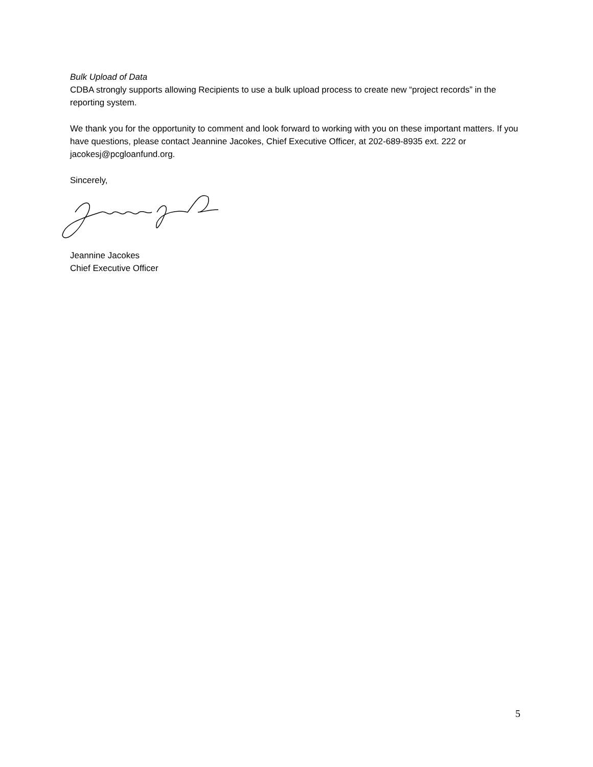Bulk Upload of Data
CDBA strongly supports allowing Recipients to use a bulk upload process to create new “project records” in the reporting system.
We thank you for the opportunity to comment and look forward to working with you on these important matters. If you have questions, please contact Jeannine Jacokes, Chief Executive Officer, at 202-689-8935 ext. 222 or jacokesj@pcgloanfund.org.
Sincerely,
Jeannine Jacokes
Chief Executive Officer
5